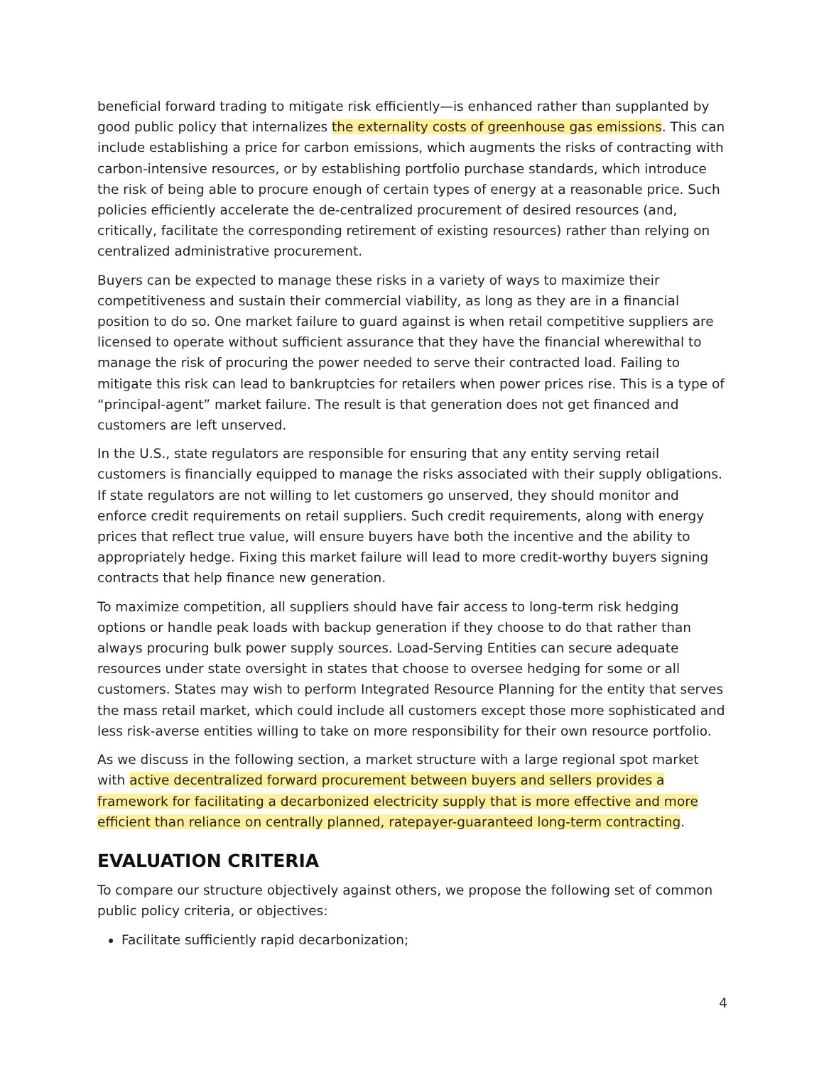beneficial forward trading to mitigate risk efficiently—is enhanced rather than supplanted by good public policy that internalizes the externality costs of greenhouse gas emissions. This can include establishing a price for carbon emissions, which augments the risks of contracting with carbon-intensive resources, or by establishing portfolio purchase standards, which introduce the risk of being able to procure enough of certain types of energy at a reasonable price. Such policies efficiently accelerate the de-centralized procurement of desired resources (and, critically, facilitate the corresponding retirement of existing resources) rather than relying on centralized administrative procurement.
Buyers can be expected to manage these risks in a variety of ways to maximize their competitiveness and sustain their commercial viability, as long as they are in a financial position to do so. One market failure to guard against is when retail competitive suppliers are licensed to operate without sufficient assurance that they have the financial wherewithal to manage the risk of procuring the power needed to serve their contracted load. Failing to mitigate this risk can lead to bankruptcies for retailers when power prices rise. This is a type of “principal-agent” market failure. The result is that generation does not get financed and customers are left unserved.
In the U.S., state regulators are responsible for ensuring that any entity serving retail customers is financially equipped to manage the risks associated with their supply obligations. If state regulators are not willing to let customers go unserved, they should monitor and enforce credit requirements on retail suppliers. Such credit requirements, along with energy prices that reflect true value, will ensure buyers have both the incentive and the ability to appropriately hedge. Fixing this market failure will lead to more credit-worthy buyers signing contracts that help finance new generation.
To maximize competition, all suppliers should have fair access to long-term risk hedging options or handle peak loads with backup generation if they choose to do that rather than always procuring bulk power supply sources. Load-Serving Entities can secure adequate resources under state oversight in states that choose to oversee hedging for some or all customers. States may wish to perform Integrated Resource Planning for the entity that serves the mass retail market, which could include all customers except those more sophisticated and less risk-averse entities willing to take on more responsibility for their own resource portfolio.
As we discuss in the following section, a market structure with a large regional spot market with active decentralized forward procurement between buyers and sellers provides a framework for facilitating a decarbonized electricity supply that is more effective and more efficient than reliance on centrally planned, ratepayer-guaranteed long-term contracting.
EVALUATION CRITERIA
To compare our structure objectively against others, we propose the following set of common public policy criteria, or objectives:
Facilitate sufficiently rapid decarbonization;
4